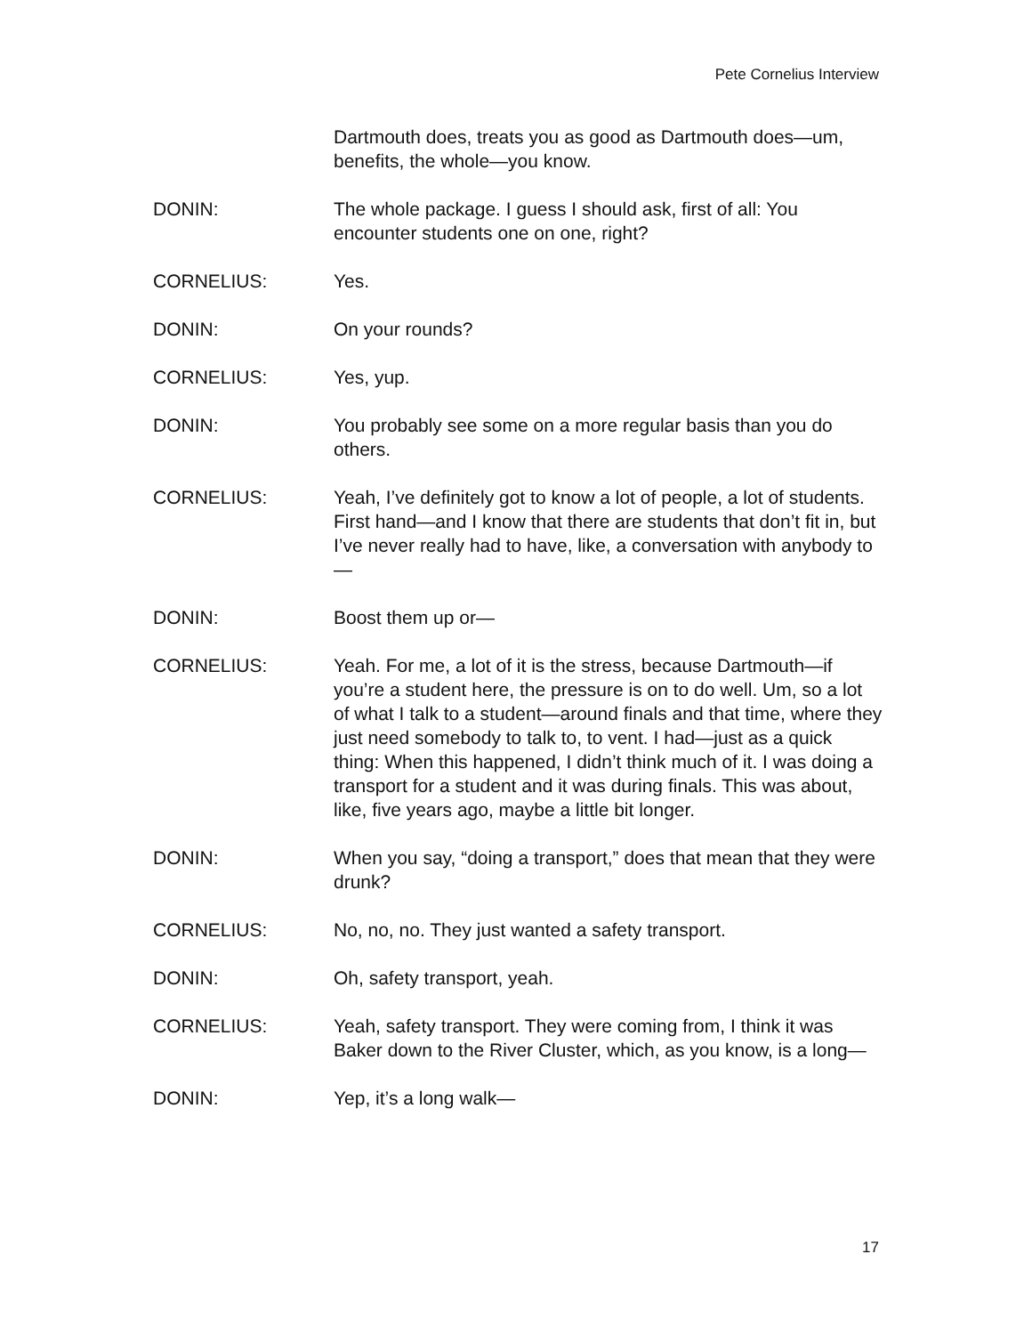Pete Cornelius Interview
Dartmouth does, treats you as good as Dartmouth does—um, benefits, the whole—you know.
DONIN: The whole package. I guess I should ask, first of all: You encounter students one on one, right?
CORNELIUS: Yes.
DONIN: On your rounds?
CORNELIUS: Yes, yup.
DONIN: You probably see some on a more regular basis than you do others.
CORNELIUS: Yeah, I’ve definitely got to know a lot of people, a lot of students. First hand—and I know that there are students that don’t fit in, but I’ve never really had to have, like, a conversation with anybody to—
DONIN: Boost them up or—
CORNELIUS: Yeah. For me, a lot of it is the stress, because Dartmouth—if you’re a student here, the pressure is on to do well. Um, so a lot of what I talk to a student—around finals and that time, where they just need somebody to talk to, to vent. I had—just as a quick thing: When this happened, I didn’t think much of it. I was doing a transport for a student and it was during finals. This was about, like, five years ago, maybe a little bit longer.
DONIN: When you say, “doing a transport,” does that mean that they were drunk?
CORNELIUS: No, no, no. They just wanted a safety transport.
DONIN: Oh, safety transport, yeah.
CORNELIUS: Yeah, safety transport. They were coming from, I think it was Baker down to the River Cluster, which, as you know, is a long—
DONIN: Yep, it’s a long walk—
17